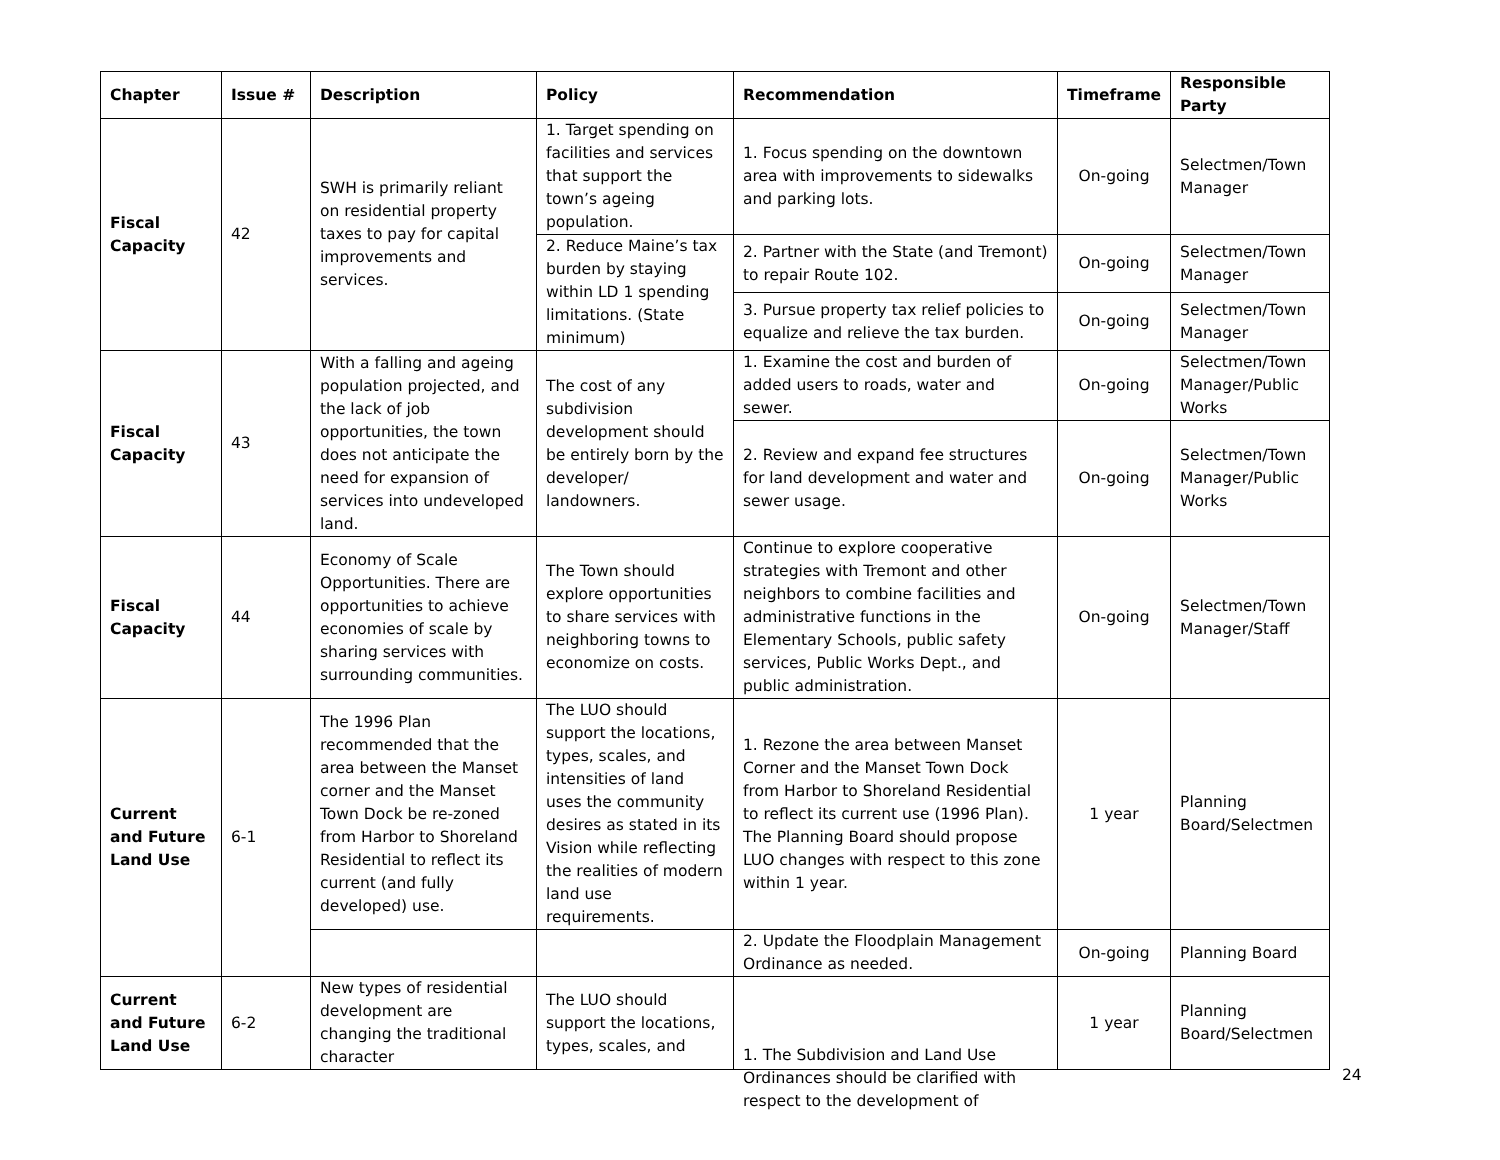| Chapter | Issue # | Description | Policy | Recommendation | Timeframe | Responsible Party |
| --- | --- | --- | --- | --- | --- | --- |
| Fiscal Capacity | 42 | SWH is primarily reliant on residential property taxes to pay for capital improvements and services. | 1. Target spending on facilities and services that support the town’s ageing population. | 1. Focus spending on the downtown area with improvements to sidewalks and parking lots. | On-going | Selectmen/Town Manager |
| | | | 2. Reduce Maine’s tax burden by staying within LD 1 spending limitations. (State minimum) | 2. Partner with the State (and Tremont) to repair Route 102. | On-going | Selectmen/Town Manager |
| | | | | 3. Pursue property tax relief policies to equalize and relieve the tax burden. | On-going | Selectmen/Town Manager |
| Fiscal Capacity | 43 | With a falling and ageing population projected, and the lack of job opportunities, the town does not anticipate the need for expansion of services into undeveloped land. | The cost of any subdivision development should be entirely born by the developer/ landowners. | 1. Examine the cost and burden of added users to roads, water and sewer. | On-going | Selectmen/Town Manager/Public Works |
| | | | | 2. Review and expand fee structures for land development and water and sewer usage. | On-going | Selectmen/Town Manager/Public Works |
| Fiscal Capacity | 44 | Economy of Scale Opportunities. There are opportunities to achieve economies of scale by sharing services with surrounding communities. | The Town should explore opportunities to share services with neighboring towns to economize on costs. | Continue to explore cooperative strategies with Tremont and other neighbors to combine facilities and administrative functions in the Elementary Schools, public safety services, Public Works Dept., and public administration. | On-going | Selectmen/Town Manager/Staff |
| Current and Future Land Use | 6-1 | The 1996 Plan recommended that the area between the Manset corner and the Manset Town Dock be re-zoned from Harbor to Shoreland Residential to reflect its current (and fully developed) use. | The LUO should support the locations, types, scales, and intensities of land uses the community desires as stated in its Vision while reflecting the realities of modern land use requirements. | 1. Rezone the area between Manset Corner and the Manset Town Dock from Harbor to Shoreland Residential to reflect its current use (1996 Plan). The Planning Board should propose LUO changes with respect to this zone within 1 year. | 1 year | Planning Board/Selectmen |
| | | | | 2. Update the Floodplain Management Ordinance as needed. | On-going | Planning Board |
| Current and Future Land Use | 6-2 | New types of residential development are changing the traditional character | The LUO should support the locations, types, scales, and | | 1 year | Planning Board/Selectmen |
1. The Subdivision and Land Use Ordinances should be clarified with respect to the development of
24